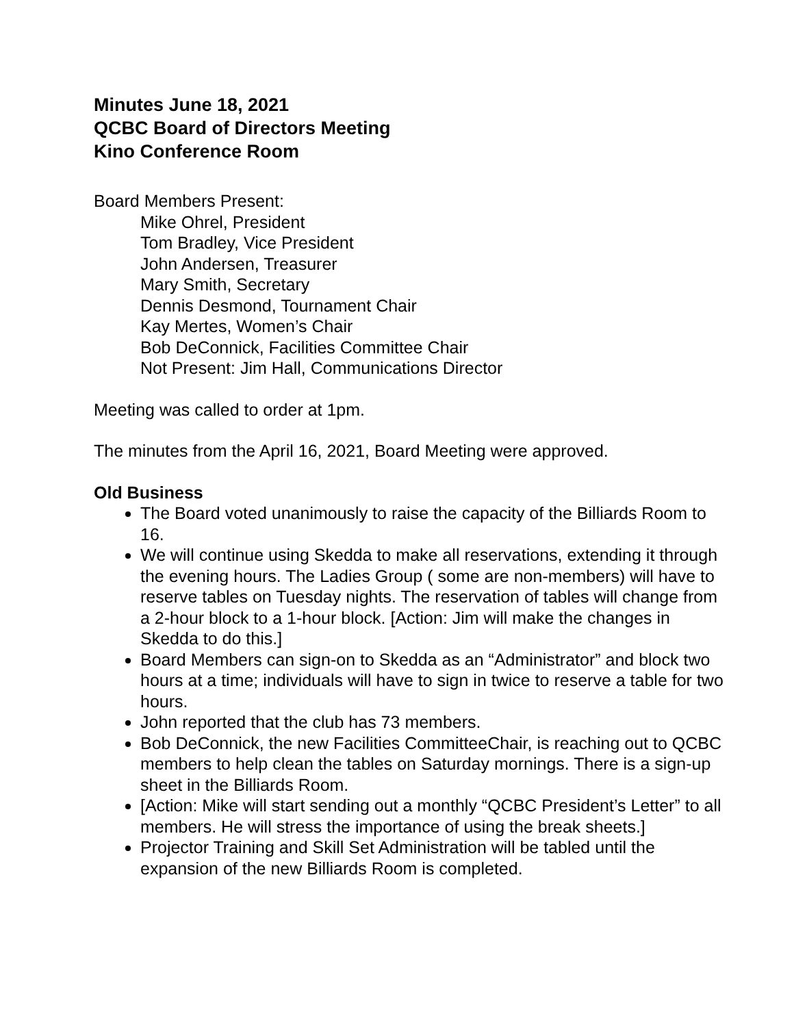Minutes June 18, 2021
QCBC Board of Directors Meeting
Kino Conference Room
Board Members Present:
Mike Ohrel, President
Tom Bradley, Vice President
John Andersen, Treasurer
Mary Smith, Secretary
Dennis Desmond, Tournament Chair
Kay Mertes, Women’s Chair
Bob DeConnick, Facilities Committee Chair
Not Present: Jim Hall, Communications Director
Meeting was called to order at 1pm.
The minutes from the April 16, 2021, Board Meeting were approved.
Old Business
The Board voted unanimously to raise the capacity of the Billiards Room to 16.
We will continue using Skedda to make all reservations, extending it through the evening hours. The Ladies Group ( some are non-members) will have to reserve tables on Tuesday nights. The reservation of tables will change from a 2-hour block to a 1-hour block. [Action: Jim will make the changes in Skedda to do this.]
Board Members can sign-on to Skedda as an “Administrator” and block two hours at a time; individuals will have to sign in twice to reserve a table for two hours.
John reported that the club has 73 members.
Bob DeConnick, the new Facilities CommitteeChair, is reaching out to QCBC members to help clean the tables on Saturday mornings. There is a sign-up sheet in the Billiards Room.
[Action: Mike will start sending out a monthly “QCBC President’s Letter” to all members. He will stress the importance of using the break sheets.]
Projector Training and Skill Set Administration will be tabled until the expansion of the new Billiards Room is completed.